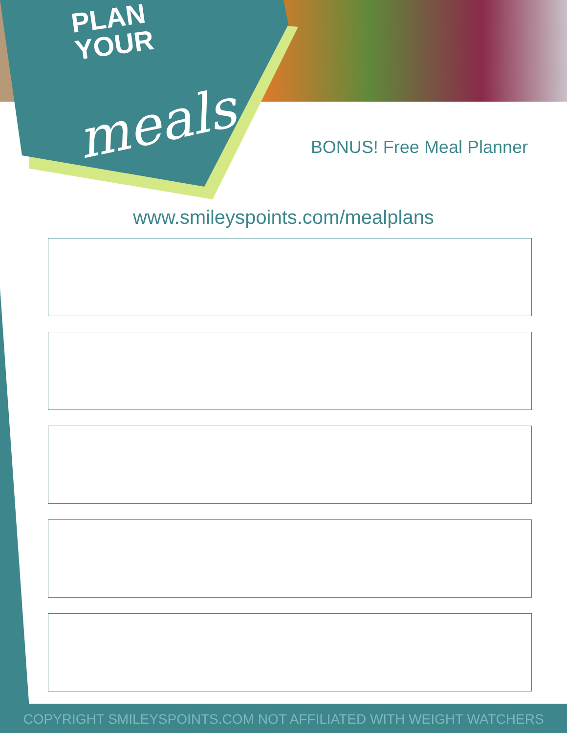PLAN
YOUR
meals
BONUS! Free Meal Planner
www.smileyspoints.com/mealplans
COPYRIGHT SMILEYSPOINTS.COM NOT AFFILIATED WITH WEIGHT WATCHERS